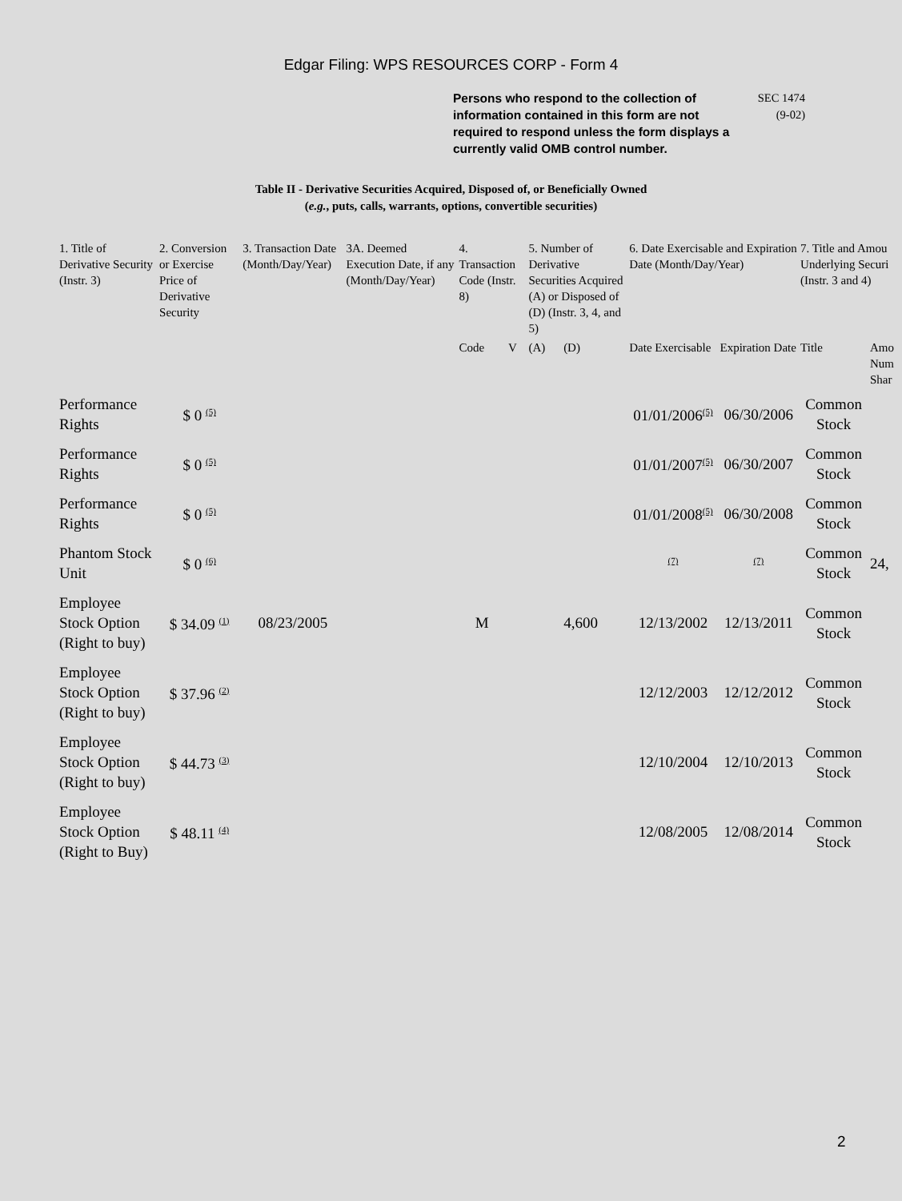Edgar Filing: WPS RESOURCES CORP - Form 4
Persons who respond to the collection of information contained in this form are not required to respond unless the form displays a currently valid OMB control number.
SEC 1474
(9-02)
Table II - Derivative Securities Acquired, Disposed of, or Beneficially Owned
(e.g., puts, calls, warrants, options, convertible securities)
| 1. Title of Derivative Security (Instr. 3) | 2. Conversion or Exercise Price of Derivative Security | 3. Transaction Date (Month/Day/Year) | 3A. Deemed Execution Date, if any (Month/Day/Year) | 4. Transaction Code (Instr. 8) | | 5. Number of Derivative Securities Acquired (A) or Disposed of (D) (Instr. 3, 4, and 5) | | 6. Date Exercisable and Expiration Date (Month/Day/Year) | | 7. Title and Amou Underlying Securi (Instr. 3 and 4) | |
| --- | --- | --- | --- | --- | --- | --- | --- | --- | --- | --- | --- |
| | | | | Code | V | (A) | (D) | Date Exercisable | Expiration Date | Title | Amo Num Shar |
| Performance Rights | $ 0 <sup>(5)</sup> | | | | | | | 01/01/2006<sup>(5)</sup> | 06/30/2006 | Common Stock | |
| Performance Rights | $ 0 <sup>(5)</sup> | | | | | | | 01/01/2007<sup>(5)</sup> | 06/30/2007 | Common Stock | |
| Performance Rights | $ 0 <sup>(5)</sup> | | | | | | | 01/01/2008<sup>(5)</sup> | 06/30/2008 | Common Stock | |
| Phantom Stock Unit | $ 0 <sup>(6)</sup> | | | | | | | <sup>(7)</sup> | <sup>(7)</sup> | Common Stock | 24, |
| Employee Stock Option (Right to buy) | $ 34.09 <sup>(1)</sup> | 08/23/2005 | | M | | | 4,600 | 12/13/2002 | 12/13/2011 | Common Stock | |
| Employee Stock Option (Right to buy) | $ 37.96 <sup>(2)</sup> | | | | | | | 12/12/2003 | 12/12/2012 | Common Stock | |
| Employee Stock Option (Right to buy) | $ 44.73 <sup>(3)</sup> | | | | | | | 12/10/2004 | 12/10/2013 | Common Stock | |
| Employee Stock Option (Right to Buy) | $ 48.11 <sup>(4)</sup> | | | | | | | 12/08/2005 | 12/08/2014 | Common Stock | |
2